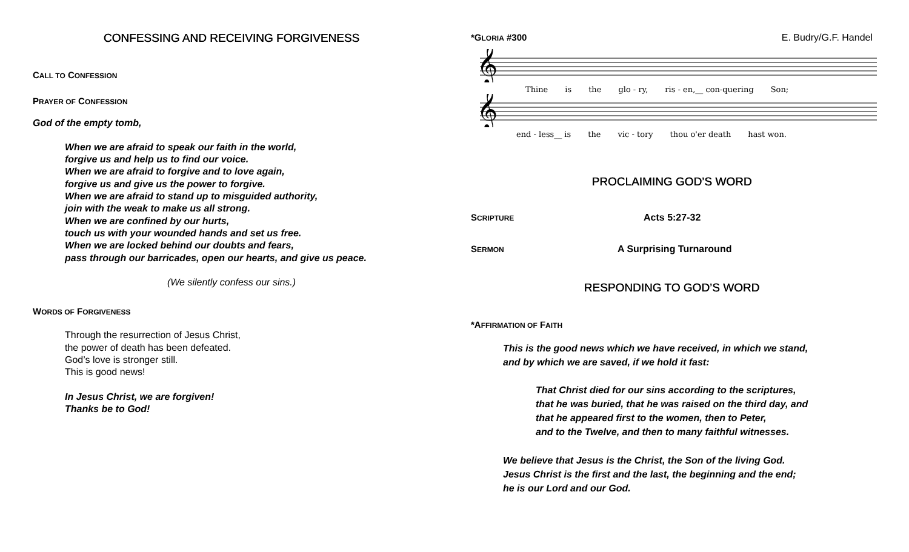CONFESSING AND RECEIVING FORGIVENESS
CALL TO CONFESSION
PRAYER OF CONFESSION
God of the empty tomb,
When we are afraid to speak our faith in the world,
forgive us and help us to find our voice.
When we are afraid to forgive and to love again,
forgive us and give us the power to forgive.
When we are afraid to stand up to misguided authority,
join with the weak to make us all strong.
When we are confined by our hurts,
touch us with your wounded hands and set us free.
When we are locked behind our doubts and fears,
pass through our barricades, open our hearts, and give us peace.
(We silently confess our sins.)
WORDS OF FORGIVENESS
Through the resurrection of Jesus Christ,
the power of death has been defeated.
God’s love is stronger still.
This is good news!
In Jesus Christ, we are forgiven!
Thanks be to God!
*GLORIA #300 E. Budry/G.F. Handel
𝄞
Thine is the glo - ry, ris - en,__ con-quering Son;
𝄞
end - less__ is the vic - tory thou o'er death hast won.
PROCLAIMING GOD’S WORD
SCRIPTURE
Acts 5:27-32
SERMON
A Surprising Turnaround
RESPONDING TO GOD’S WORD
*AFFIRMATION OF FAITH
This is the good news which we have received, in which we stand,
and by which we are saved, if we hold it fast:
That Christ died for our sins according to the scriptures,
that he was buried, that he was raised on the third day, and
that he appeared first to the women, then to Peter,
and to the Twelve, and then to many faithful witnesses.
We believe that Jesus is the Christ, the Son of the living God.
Jesus Christ is the first and the last, the beginning and the end;
he is our Lord and our God.